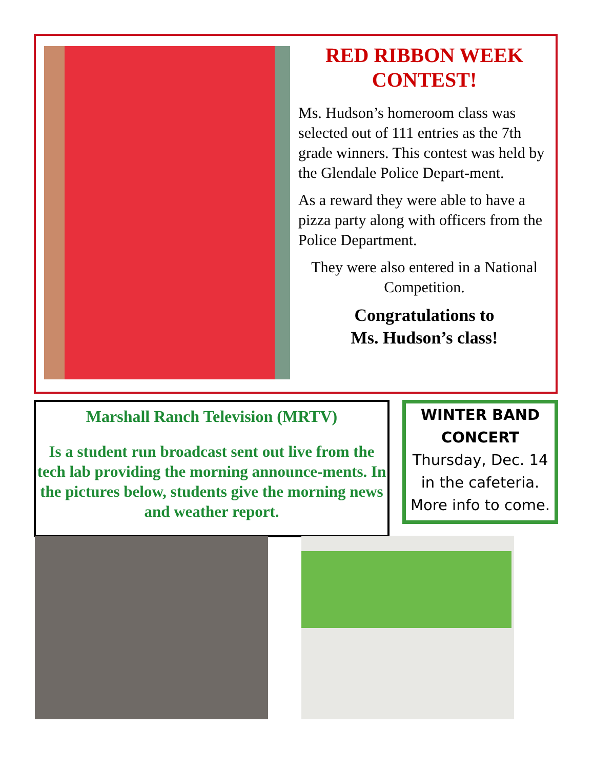RED RIBBON WEEK CONTEST!
Ms. Hudson’s homeroom class was selected out of 111 entries as the 7th grade winners. This contest was held by the Glendale Police Depart-ment.
As a reward they were able to have a pizza party along with officers from the Police Department.
They were also entered in a National Competition.
Congratulations to
Ms. Hudson’s class!
Marshall Ranch Television (MRTV)
Is a student run broadcast sent out live from the tech lab providing the morning announce-ments. In the pictures below, students give the morning news and weather report.
WINTER BAND CONCERT
Thursday, Dec. 14
in the cafeteria.
More info to come.